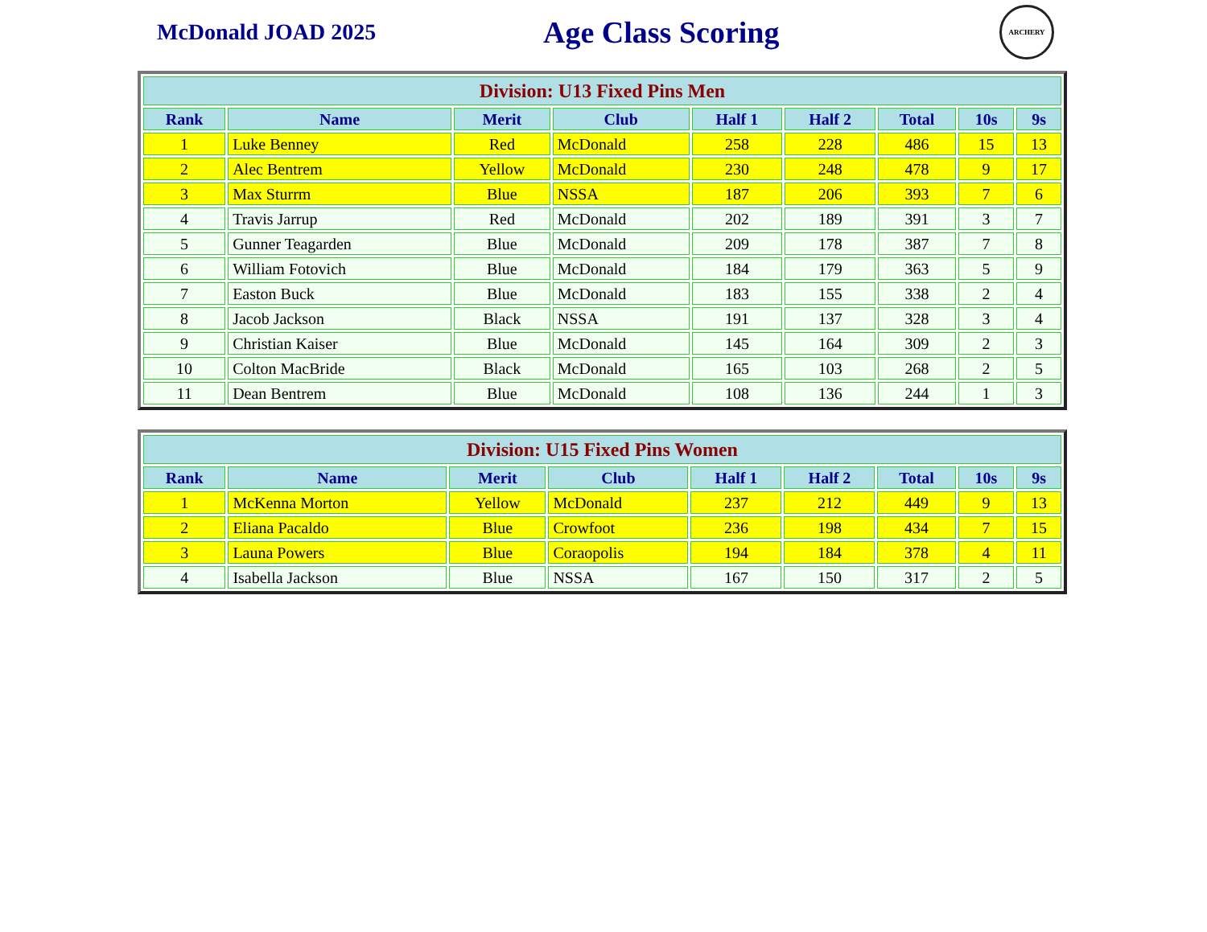McDonald JOAD 2025
Age Class Scoring
ARCHERY
| Division: U13 Fixed Pins Men | | | | | | | | |
| --- | --- | --- | --- | --- | --- | --- | --- | --- |
| Rank | Name | Merit | Club | Half 1 | Half 2 | Total | 10s | 9s |
| 1 | Luke Benney | Red | McDonald | 258 | 228 | 486 | 15 | 13 |
| 2 | Alec Bentrem | Yellow | McDonald | 230 | 248 | 478 | 9 | 17 |
| 3 | Max Sturrm | Blue | NSSA | 187 | 206 | 393 | 7 | 6 |
| 4 | Travis Jarrup | Red | McDonald | 202 | 189 | 391 | 3 | 7 |
| 5 | Gunner Teagarden | Blue | McDonald | 209 | 178 | 387 | 7 | 8 |
| 6 | William Fotovich | Blue | McDonald | 184 | 179 | 363 | 5 | 9 |
| 7 | Easton Buck | Blue | McDonald | 183 | 155 | 338 | 2 | 4 |
| 8 | Jacob Jackson | Black | NSSA | 191 | 137 | 328 | 3 | 4 |
| 9 | Christian Kaiser | Blue | McDonald | 145 | 164 | 309 | 2 | 3 |
| 10 | Colton MacBride | Black | McDonald | 165 | 103 | 268 | 2 | 5 |
| 11 | Dean Bentrem | Blue | McDonald | 108 | 136 | 244 | 1 | 3 |
| Division: U15 Fixed Pins Women | | | | | | | | |
| --- | --- | --- | --- | --- | --- | --- | --- | --- |
| Rank | Name | Merit | Club | Half 1 | Half 2 | Total | 10s | 9s |
| 1 | McKenna Morton | Yellow | McDonald | 237 | 212 | 449 | 9 | 13 |
| 2 | Eliana Pacaldo | Blue | Crowfoot | 236 | 198 | 434 | 7 | 15 |
| 3 | Launa Powers | Blue | Coraopolis | 194 | 184 | 378 | 4 | 11 |
| 4 | Isabella Jackson | Blue | NSSA | 167 | 150 | 317 | 2 | 5 |